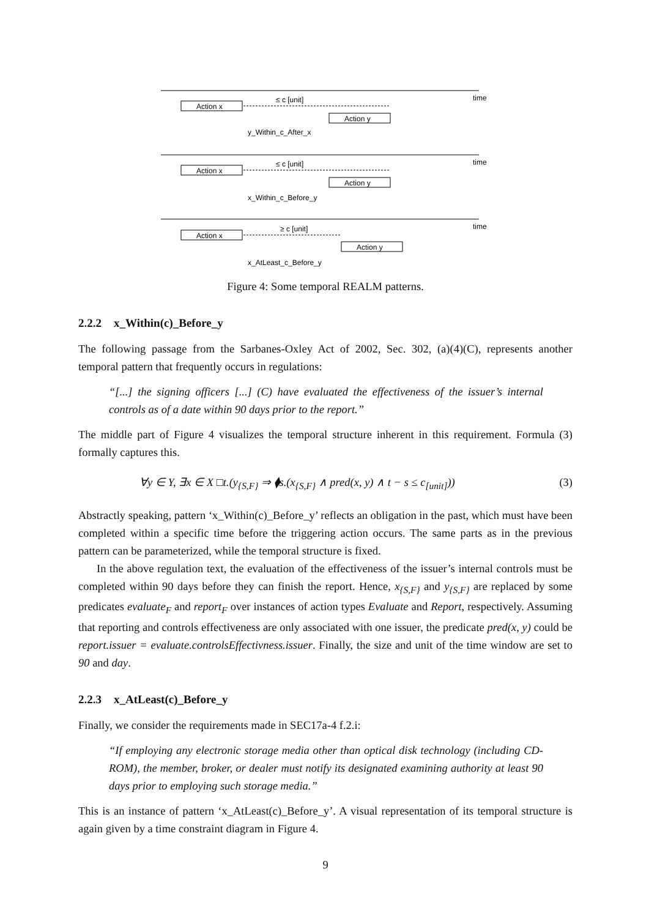Action x
Action y
≤ c [unit]
time
y_Within_c_After_x
Action x
Action y
≤ c [unit]
time
x_Within_c_Before_y
Action x
Action y
≥ c [unit]
time
x_AtLeast_c_Before_y
Figure 4: Some temporal REALM patterns.
2.2.2 x_Within(c)_Before_y
The following passage from the Sarbanes-Oxley Act of 2002, Sec. 302, (a)(4)(C), represents another temporal pattern that frequently occurs in regulations:
“[...] the signing officers [...] (C) have evaluated the effectiveness of the issuer’s internal controls as of a date within 90 days prior to the report.”
The middle part of Figure 4 visualizes the temporal structure inherent in this requirement. Formula (3) formally captures this.
∀y ∈ Y, ∃x ∈ X □t.(y<sub>{S,F}</sub> ⇒ ⧫s.(x<sub>{S,F}</sub> ∧ pred(x, y) ∧ t − s ≤ c<sub>[unit]</sub>)) (3)
Abstractly speaking, pattern ‘x_Within(c)_Before_y’ reflects an obligation in the past, which must have been completed within a specific time before the triggering action occurs. The same parts as in the previous pattern can be parameterized, while the temporal structure is fixed.
In the above regulation text, the evaluation of the effectiveness of the issuer’s internal controls must be completed within 90 days before they can finish the report. Hence, x<sub>{S,F}</sub> and y<sub>{S,F}</sub> are replaced by some predicates evaluate<sub>F</sub> and report<sub>F</sub> over instances of action types Evaluate and Report, respectively. Assuming that reporting and controls effectiveness are only associated with one issuer, the predicate pred(x, y) could be report.issuer = evaluate.controlsEffectivness.issuer. Finally, the size and unit of the time window are set to 90 and day.
2.2.3 x_AtLeast(c)_Before_y
Finally, we consider the requirements made in SEC17a-4 f.2.i:
“If employing any electronic storage media other than optical disk technology (including CD-ROM), the member, broker, or dealer must notify its designated examining authority at least 90 days prior to employing such storage media.”
This is an instance of pattern ‘x_AtLeast(c)_Before_y’. A visual representation of its temporal structure is again given by a time constraint diagram in Figure 4.
9